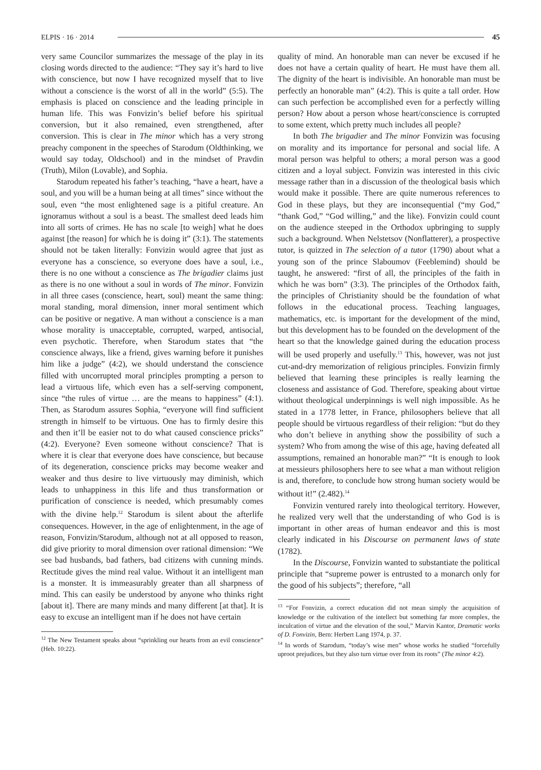ELPIS · 16 · 2014 45
very same Councilor summarizes the message of the play in its closing words directed to the audience: “They say it’s hard to live with conscience, but now I have recognized myself that to live without a conscience is the worst of all in the world” (5:5). The emphasis is placed on conscience and the leading principle in human life. This was Fonvizin’s belief before his spiritual conversion, but it also remained, even strengthened, after conversion. This is clear in The minor which has a very strong preachy component in the speeches of Starodum (Oldthinking, we would say today, Oldschool) and in the mindset of Pravdin (Truth), Milon (Lovable), and Sophia.
Starodum repeated his father’s teaching, “have a heart, have a soul, and you will be a human being at all times” since without the soul, even “the most enlightened sage is a pitiful creature. An ignoramus without a soul is a beast. The smallest deed leads him into all sorts of crimes. He has no scale [to weigh] what he does against [the reason] for which he is doing it” (3:1). The statements should not be taken literally: Fonvizin would agree that just as everyone has a conscience, so everyone does have a soul, i.e., there is no one without a conscience as The brigadier claims just as there is no one without a soul in words of The minor. Fonvizin in all three cases (conscience, heart, soul) meant the same thing: moral standing, moral dimension, inner moral sentiment which can be positive or negative. A man without a conscience is a man whose morality is unacceptable, corrupted, warped, antisocial, even psychotic. Therefore, when Starodum states that “the conscience always, like a friend, gives warning before it punishes him like a judge” (4:2), we should understand the conscience filled with uncorrupted moral principles prompting a person to lead a virtuous life, which even has a self-serving component, since “the rules of virtue … are the means to happiness” (4:1). Then, as Starodum assures Sophia, “everyone will find sufficient strength in himself to be virtuous. One has to firmly desire this and then it’ll be easier not to do what caused conscience pricks” (4:2). Everyone? Even someone without conscience? That is where it is clear that everyone does have conscience, but because of its degeneration, conscience pricks may become weaker and weaker and thus desire to live virtuously may diminish, which leads to unhappiness in this life and thus transformation or purification of conscience is needed, which presumably comes with the divine help.<sup>12</sup> Starodum is silent about the afterlife consequences. However, in the age of enlightenment, in the age of reason, Fonvizin/Starodum, although not at all opposed to reason, did give priority to moral dimension over rational dimension: “We see bad husbands, bad fathers, bad citizens with cunning minds. Rectitude gives the mind real value. Without it an intelligent man is a monster. It is immeasurably greater than all sharpness of mind. This can easily be understood by anyone who thinks right [about it]. There are many minds and many different [at that]. It is easy to excuse an intelligent man if he does not have certain
<sup>12</sup> The New Testament speaks about “sprinkling our hearts from an evil conscience” (Heb. 10:22).
quality of mind. An honorable man can never be excused if he does not have a certain quality of heart. He must have them all. The dignity of the heart is indivisible. An honorable man must be perfectly an honorable man” (4:2). This is quite a tall order. How can such perfection be accomplished even for a perfectly willing person? How about a person whose heart/conscience is corrupted to some extent, which pretty much includes all people?
In both The brigadier and The minor Fonvizin was focusing on morality and its importance for personal and social life. A moral person was helpful to others; a moral person was a good citizen and a loyal subject. Fonvizin was interested in this civic message rather than in a discussion of the theological basis which would make it possible. There are quite numerous references to God in these plays, but they are inconsequential (“my God,” “thank God,” “God willing,” and the like). Fonvizin could count on the audience steeped in the Orthodox upbringing to supply such a background. When Nelstetsov (Nonflatterer), a prospective tutor, is quizzed in The selection of a tutor (1790) about what a young son of the prince Slaboumov (Feeblemind) should be taught, he answered: “first of all, the principles of the faith in which he was born” (3:3). The principles of the Orthodox faith, the principles of Christianity should be the foundation of what follows in the educational process. Teaching languages, mathematics, etc. is important for the development of the mind, but this development has to be founded on the development of the heart so that the knowledge gained during the education process will be used properly and usefully.<sup>13</sup> This, however, was not just cut-and-dry memorization of religious principles. Fonvizin firmly believed that learning these principles is really learning the closeness and assistance of God. Therefore, speaking about virtue without theological underpinnings is well nigh impossible. As he stated in a 1778 letter, in France, philosophers believe that all people should be virtuous regardless of their religion: “but do they who don’t believe in anything show the possibility of such a system? Who from among the wise of this age, having defeated all assumptions, remained an honorable man?” “It is enough to look at messieurs philosophers here to see what a man without religion is and, therefore, to conclude how strong human society would be without it!” (2.482).<sup>14</sup>
Fonvizin ventured rarely into theological territory. However, he realized very well that the understanding of who God is is important in other areas of human endeavor and this is most clearly indicated in his Discourse on permanent laws of state (1782).
In the Discourse, Fonvizin wanted to substantiate the political principle that “supreme power is entrusted to a monarch only for the good of his subjects”; therefore, “all
<sup>13</sup> “For Fonvizin, a correct education did not mean simply the acquisition of knowledge or the cultivation of the intellect but something far more complex, the inculcation of virtue and the elevation of the soul,” Marvin Kantor, Dramatic works of D. Fonvizin, Bern: Herbert Lang 1974, p. 37.
<sup>14</sup> In words of Starodum, “today’s wise men” whose works he studied “forcefully uproot prejudices, but they also turn virtue over from its roots” (The minor 4:2).